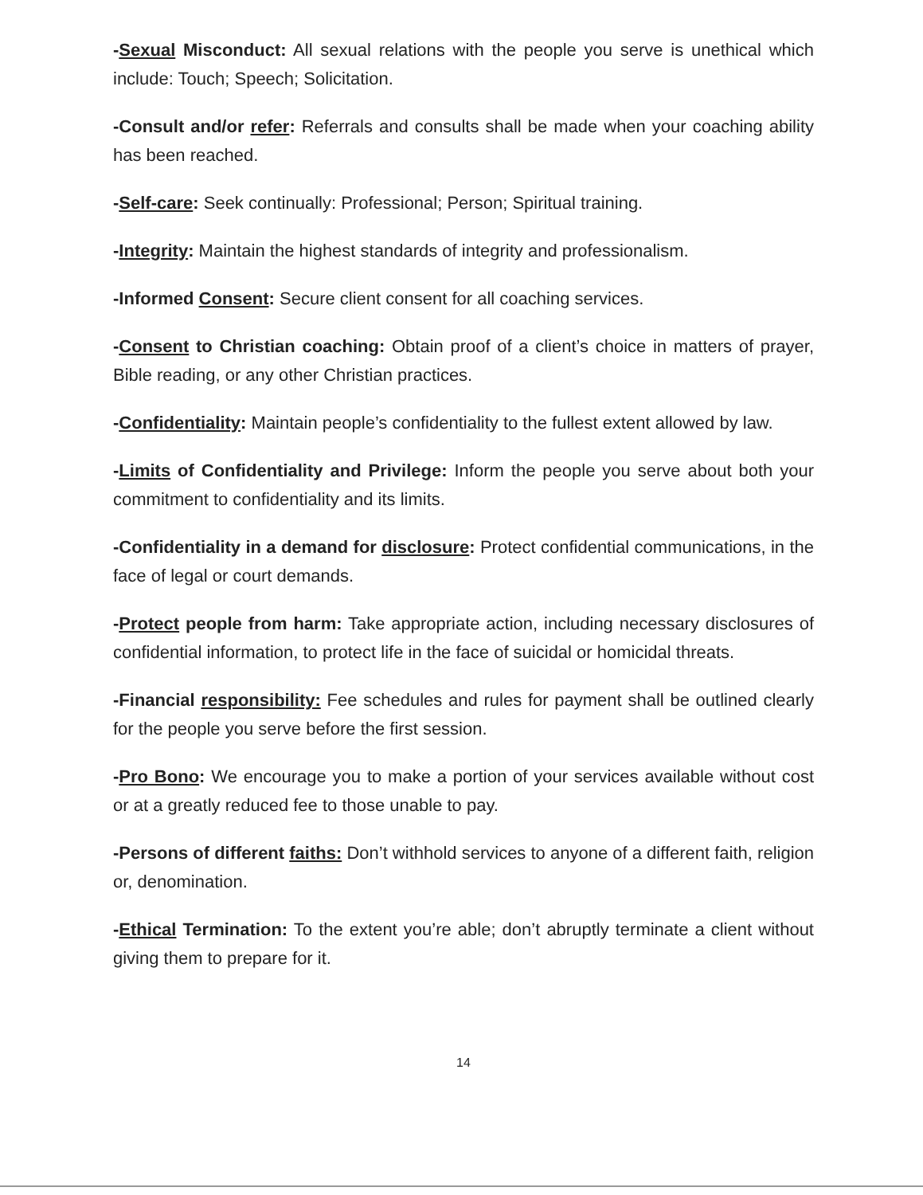-Sexual Misconduct: All sexual relations with the people you serve is unethical which include: Touch; Speech; Solicitation.
-Consult and/or refer: Referrals and consults shall be made when your coaching ability has been reached.
-Self-care: Seek continually: Professional; Person; Spiritual training.
-Integrity: Maintain the highest standards of integrity and professionalism.
-Informed Consent: Secure client consent for all coaching services.
-Consent to Christian coaching: Obtain proof of a client’s choice in matters of prayer, Bible reading, or any other Christian practices.
-Confidentiality: Maintain people’s confidentiality to the fullest extent allowed by law.
-Limits of Confidentiality and Privilege: Inform the people you serve about both your commitment to confidentiality and its limits.
-Confidentiality in a demand for disclosure: Protect confidential communications, in the face of legal or court demands.
-Protect people from harm: Take appropriate action, including necessary disclosures of confidential information, to protect life in the face of suicidal or homicidal threats.
-Financial responsibility: Fee schedules and rules for payment shall be outlined clearly for the people you serve before the first session.
-Pro Bono: We encourage you to make a portion of your services available without cost or at a greatly reduced fee to those unable to pay.
-Persons of different faiths: Don’t withhold services to anyone of a different faith, religion or, denomination.
-Ethical Termination: To the extent you’re able; don’t abruptly terminate a client without giving them to prepare for it.
14